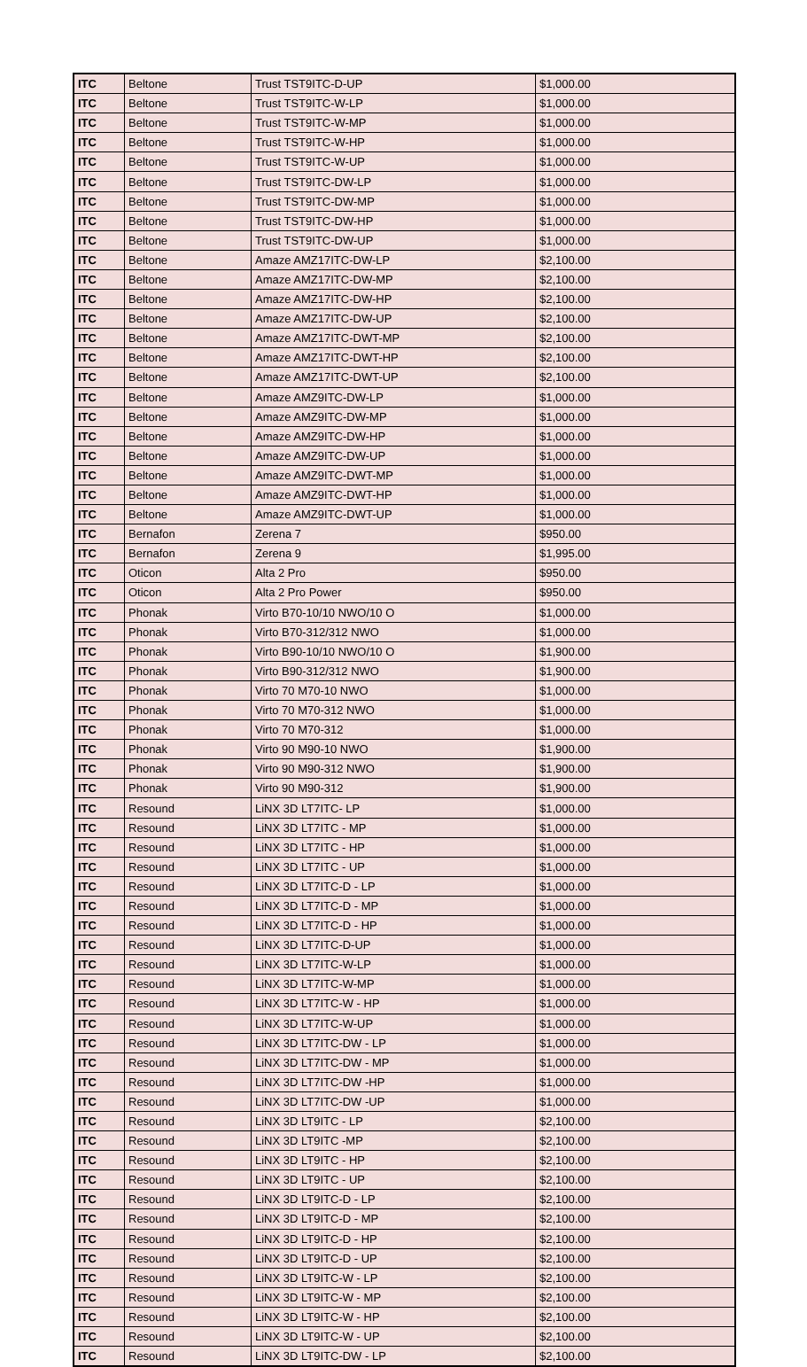| ITC | Beltone | Trust TST9ITC-D-UP | $1,000.00 |
| ITC | Beltone | Trust TST9ITC-W-LP | $1,000.00 |
| ITC | Beltone | Trust TST9ITC-W-MP | $1,000.00 |
| ITC | Beltone | Trust TST9ITC-W-HP | $1,000.00 |
| ITC | Beltone | Trust TST9ITC-W-UP | $1,000.00 |
| ITC | Beltone | Trust TST9ITC-DW-LP | $1,000.00 |
| ITC | Beltone | Trust TST9ITC-DW-MP | $1,000.00 |
| ITC | Beltone | Trust TST9ITC-DW-HP | $1,000.00 |
| ITC | Beltone | Trust TST9ITC-DW-UP | $1,000.00 |
| ITC | Beltone | Amaze AMZ17ITC-DW-LP | $2,100.00 |
| ITC | Beltone | Amaze AMZ17ITC-DW-MP | $2,100.00 |
| ITC | Beltone | Amaze AMZ17ITC-DW-HP | $2,100.00 |
| ITC | Beltone | Amaze AMZ17ITC-DW-UP | $2,100.00 |
| ITC | Beltone | Amaze AMZ17ITC-DWT-MP | $2,100.00 |
| ITC | Beltone | Amaze AMZ17ITC-DWT-HP | $2,100.00 |
| ITC | Beltone | Amaze AMZ17ITC-DWT-UP | $2,100.00 |
| ITC | Beltone | Amaze AMZ9ITC-DW-LP | $1,000.00 |
| ITC | Beltone | Amaze AMZ9ITC-DW-MP | $1,000.00 |
| ITC | Beltone | Amaze AMZ9ITC-DW-HP | $1,000.00 |
| ITC | Beltone | Amaze AMZ9ITC-DW-UP | $1,000.00 |
| ITC | Beltone | Amaze AMZ9ITC-DWT-MP | $1,000.00 |
| ITC | Beltone | Amaze AMZ9ITC-DWT-HP | $1,000.00 |
| ITC | Beltone | Amaze AMZ9ITC-DWT-UP | $1,000.00 |
| ITC | Bernafon | Zerena 7 | $950.00 |
| ITC | Bernafon | Zerena 9 | $1,995.00 |
| ITC | Oticon | Alta 2 Pro | $950.00 |
| ITC | Oticon | Alta 2 Pro Power | $950.00 |
| ITC | Phonak | Virto B70-10/10 NWO/10 O | $1,000.00 |
| ITC | Phonak | Virto B70-312/312 NWO | $1,000.00 |
| ITC | Phonak | Virto B90-10/10 NWO/10 O | $1,900.00 |
| ITC | Phonak | Virto B90-312/312 NWO | $1,900.00 |
| ITC | Phonak | Virto 70 M70-10 NWO | $1,000.00 |
| ITC | Phonak | Virto 70 M70-312 NWO | $1,000.00 |
| ITC | Phonak | Virto 70 M70-312 | $1,000.00 |
| ITC | Phonak | Virto 90 M90-10 NWO | $1,900.00 |
| ITC | Phonak | Virto 90 M90-312 NWO | $1,900.00 |
| ITC | Phonak | Virto 90 M90-312 | $1,900.00 |
| ITC | Resound | LiNX 3D LT7ITC- LP | $1,000.00 |
| ITC | Resound | LiNX 3D LT7ITC - MP | $1,000.00 |
| ITC | Resound | LiNX 3D LT7ITC - HP | $1,000.00 |
| ITC | Resound | LiNX 3D LT7ITC - UP | $1,000.00 |
| ITC | Resound | LiNX 3D LT7ITC-D - LP | $1,000.00 |
| ITC | Resound | LiNX 3D LT7ITC-D - MP | $1,000.00 |
| ITC | Resound | LiNX 3D LT7ITC-D - HP | $1,000.00 |
| ITC | Resound | LiNX 3D LT7ITC-D-UP | $1,000.00 |
| ITC | Resound | LiNX 3D LT7ITC-W-LP | $1,000.00 |
| ITC | Resound | LiNX 3D LT7ITC-W-MP | $1,000.00 |
| ITC | Resound | LiNX 3D LT7ITC-W - HP | $1,000.00 |
| ITC | Resound | LiNX 3D LT7ITC-W-UP | $1,000.00 |
| ITC | Resound | LiNX 3D LT7ITC-DW - LP | $1,000.00 |
| ITC | Resound | LiNX 3D LT7ITC-DW - MP | $1,000.00 |
| ITC | Resound | LiNX 3D LT7ITC-DW -HP | $1,000.00 |
| ITC | Resound | LiNX 3D LT7ITC-DW -UP | $1,000.00 |
| ITC | Resound | LiNX 3D LT9ITC - LP | $2,100.00 |
| ITC | Resound | LiNX 3D LT9ITC -MP | $2,100.00 |
| ITC | Resound | LiNX 3D LT9ITC - HP | $2,100.00 |
| ITC | Resound | LiNX 3D LT9ITC - UP | $2,100.00 |
| ITC | Resound | LiNX 3D LT9ITC-D - LP | $2,100.00 |
| ITC | Resound | LiNX 3D LT9ITC-D - MP | $2,100.00 |
| ITC | Resound | LiNX 3D LT9ITC-D - HP | $2,100.00 |
| ITC | Resound | LiNX 3D LT9ITC-D - UP | $2,100.00 |
| ITC | Resound | LiNX 3D LT9ITC-W - LP | $2,100.00 |
| ITC | Resound | LiNX 3D LT9ITC-W - MP | $2,100.00 |
| ITC | Resound | LiNX 3D LT9ITC-W - HP | $2,100.00 |
| ITC | Resound | LiNX 3D LT9ITC-W - UP | $2,100.00 |
| ITC | Resound | LiNX 3D LT9ITC-DW - LP | $2,100.00 |